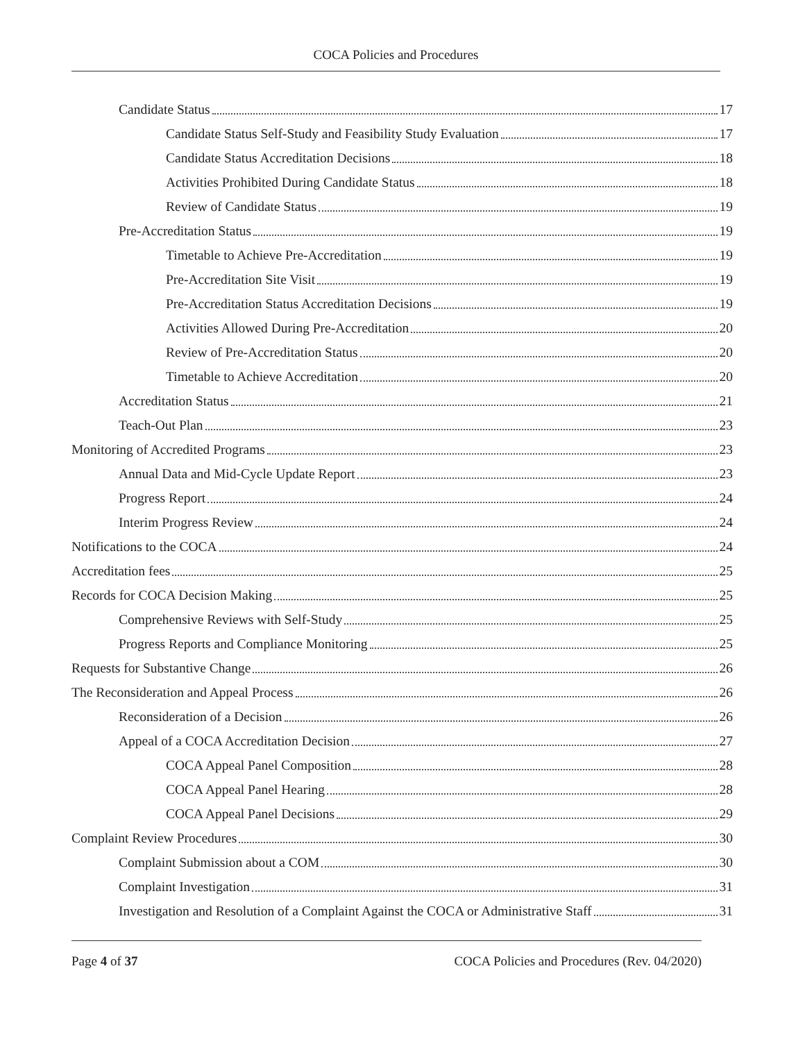COCA Policies and Procedures
Candidate Status 17
Candidate Status Self-Study and Feasibility Study Evaluation 17
Candidate Status Accreditation Decisions 18
Activities Prohibited During Candidate Status 18
Review of Candidate Status 19
Pre-Accreditation Status 19
Timetable to Achieve Pre-Accreditation 19
Pre-Accreditation Site Visit 19
Pre-Accreditation Status Accreditation Decisions 19
Activities Allowed During Pre-Accreditation 20
Review of Pre-Accreditation Status 20
Timetable to Achieve Accreditation 20
Accreditation Status 21
Teach-Out Plan 23
Monitoring of Accredited Programs 23
Annual Data and Mid-Cycle Update Report 23
Progress Report 24
Interim Progress Review 24
Notifications to the COCA 24
Accreditation fees 25
Records for COCA Decision Making 25
Comprehensive Reviews with Self-Study 25
Progress Reports and Compliance Monitoring 25
Requests for Substantive Change 26
The Reconsideration and Appeal Process 26
Reconsideration of a Decision 26
Appeal of a COCA Accreditation Decision 27
COCA Appeal Panel Composition 28
COCA Appeal Panel Hearing 28
COCA Appeal Panel Decisions 29
Complaint Review Procedures 30
Complaint Submission about a COM 30
Complaint Investigation 31
Investigation and Resolution of a Complaint Against the COCA or Administrative Staff 31
Page 4 of 37 COCA Policies and Procedures (Rev. 04/2020)